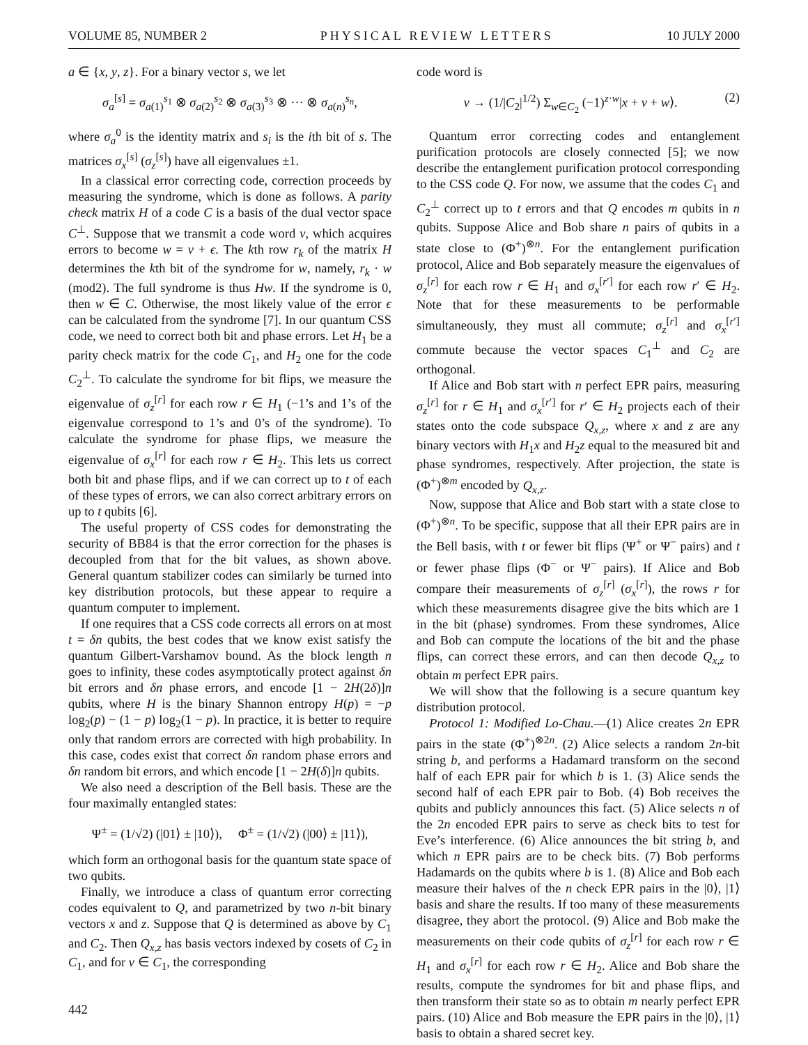VOLUME 85, NUMBER 2 PHYSICAL REVIEW LETTERS 10 JULY 2000
a ∈ {x, y, z}. For a binary vector s, we let
σ<sub>a</sub><sup>[s]</sup> = σ<sub>a(1)</sub><sup>s<sub>1</sub></sup> ⊗ σ<sub>a(2)</sub><sup>s<sub>2</sub></sup> ⊗ σ<sub>a(3)</sub><sup>s<sub>3</sub></sup> ⊗ ··· ⊗ σ<sub>a(n)</sub><sup>s<sub>n</sub></sup>,
where σ<sub>a</sub><sup>0</sup> is the identity matrix and s<sub>i</sub> is the ith bit of s. The matrices σ<sub>x</sub><sup>[s]</sup> (σ<sub>z</sub><sup>[s]</sup>) have all eigenvalues ±1.
In a classical error correcting code, correction proceeds by measuring the syndrome, which is done as follows. A parity check matrix H of a code C is a basis of the dual vector space C<sup>⊥</sup>. Suppose that we transmit a code word v, which acquires errors to become w = v + ϵ. The kth row r<sub>k</sub> of the matrix H determines the kth bit of the syndrome for w, namely, r<sub>k</sub> · w (mod2). The full syndrome is thus Hw. If the syndrome is 0, then w ∈ C. Otherwise, the most likely value of the error ϵ can be calculated from the syndrome [7]. In our quantum CSS code, we need to correct both bit and phase errors. Let H<sub>1</sub> be a parity check matrix for the code C<sub>1</sub>, and H<sub>2</sub> one for the code C<sub>2</sub><sup>⊥</sup>. To calculate the syndrome for bit flips, we measure the eigenvalue of σ<sub>z</sub><sup>[r]</sup> for each row r ∈ H<sub>1</sub> (−1’s and 1’s of the eigenvalue correspond to 1’s and 0’s of the syndrome). To calculate the syndrome for phase flips, we measure the eigenvalue of σ<sub>x</sub><sup>[r]</sup> for each row r ∈ H<sub>2</sub>. This lets us correct both bit and phase flips, and if we can correct up to t of each of these types of errors, we can also correct arbitrary errors on up to t qubits [6].
The useful property of CSS codes for demonstrating the security of BB84 is that the error correction for the phases is decoupled from that for the bit values, as shown above. General quantum stabilizer codes can similarly be turned into key distribution protocols, but these appear to require a quantum computer to implement.
If one requires that a CSS code corrects all errors on at most t = δn qubits, the best codes that we know exist satisfy the quantum Gilbert-Varshamov bound. As the block length n goes to infinity, these codes asymptotically protect against δn bit errors and δn phase errors, and encode [1 − 2H(2δ)]n qubits, where H is the binary Shannon entropy H(p) = −p log<sub>2</sub>(p) − (1 − p) log<sub>2</sub>(1 − p). In practice, it is better to require only that random errors are corrected with high probability. In this case, codes exist that correct δn random phase errors and δn random bit errors, and which encode [1 − 2H(δ)]n qubits.
We also need a description of the Bell basis. These are the four maximally entangled states:
Ψ<sup>±</sup> = (1/√2) (|01⟩ ± |10⟩), Φ<sup>±</sup> = (1/√2) (|00⟩ ± |11⟩),
which form an orthogonal basis for the quantum state space of two qubits.
Finally, we introduce a class of quantum error correcting codes equivalent to Q, and parametrized by two n-bit binary vectors x and z. Suppose that Q is determined as above by C<sub>1</sub> and C<sub>2</sub>. Then Q<sub>x,z</sub> has basis vectors indexed by cosets of C<sub>2</sub> in C<sub>1</sub>, and for v ∈ C<sub>1</sub>, the corresponding
442
code word is
v → (1/|C<sub>2</sub>|<sup>1/2</sup>) Σ<sub>w∈C<sub>2</sub></sub> (−1)<sup>z·w</sup>|x + v + w⟩. (2)
Quantum error correcting codes and entanglement purification protocols are closely connected [5]; we now describe the entanglement purification protocol corresponding to the CSS code Q. For now, we assume that the codes C<sub>1</sub> and C<sub>2</sub><sup>⊥</sup> correct up to t errors and that Q encodes m qubits in n qubits. Suppose Alice and Bob share n pairs of qubits in a state close to (Φ<sup>+</sup>)<sup>⊗n</sup>. For the entanglement purification protocol, Alice and Bob separately measure the eigenvalues of σ<sub>z</sub><sup>[r]</sup> for each row r ∈ H<sub>1</sub> and σ<sub>x</sub><sup>[r′]</sup> for each row r′ ∈ H<sub>2</sub>. Note that for these measurements to be performable simultaneously, they must all commute; σ<sub>z</sub><sup>[r]</sup> and σ<sub>x</sub><sup>[r′]</sup> commute because the vector spaces C<sub>1</sub><sup>⊥</sup> and C<sub>2</sub> are orthogonal.
If Alice and Bob start with n perfect EPR pairs, measuring σ<sub>z</sub><sup>[r]</sup> for r ∈ H<sub>1</sub> and σ<sub>x</sub><sup>[r′]</sup> for r′ ∈ H<sub>2</sub> projects each of their states onto the code subspace Q<sub>x,z</sub>, where x and z are any binary vectors with H<sub>1</sub>x and H<sub>2</sub>z equal to the measured bit and phase syndromes, respectively. After projection, the state is (Φ<sup>+</sup>)<sup>⊗m</sup> encoded by Q<sub>x,z</sub>.
Now, suppose that Alice and Bob start with a state close to (Φ<sup>+</sup>)<sup>⊗n</sup>. To be specific, suppose that all their EPR pairs are in the Bell basis, with t or fewer bit flips (Ψ<sup>+</sup> or Ψ<sup>−</sup> pairs) and t or fewer phase flips (Φ<sup>−</sup> or Ψ<sup>−</sup> pairs). If Alice and Bob compare their measurements of σ<sub>z</sub><sup>[r]</sup> (σ<sub>x</sub><sup>[r]</sup>), the rows r for which these measurements disagree give the bits which are 1 in the bit (phase) syndromes. From these syndromes, Alice and Bob can compute the locations of the bit and the phase flips, can correct these errors, and can then decode Q<sub>x,z</sub> to obtain m perfect EPR pairs.
We will show that the following is a secure quantum key distribution protocol.
Protocol 1: Modified Lo-Chau.—(1) Alice creates 2n EPR pairs in the state (Φ<sup>+</sup>)<sup>⊗2n</sup>. (2) Alice selects a random 2n-bit string b, and performs a Hadamard transform on the second half of each EPR pair for which b is 1. (3) Alice sends the second half of each EPR pair to Bob. (4) Bob receives the qubits and publicly announces this fact. (5) Alice selects n of the 2n encoded EPR pairs to serve as check bits to test for Eve’s interference. (6) Alice announces the bit string b, and which n EPR pairs are to be check bits. (7) Bob performs Hadamards on the qubits where b is 1. (8) Alice and Bob each measure their halves of the n check EPR pairs in the |0⟩, |1⟩ basis and share the results. If too many of these measurements disagree, they abort the protocol. (9) Alice and Bob make the measurements on their code qubits of σ<sub>z</sub><sup>[r]</sup> for each row r ∈ H<sub>1</sub> and σ<sub>x</sub><sup>[r]</sup> for each row r ∈ H<sub>2</sub>. Alice and Bob share the results, compute the syndromes for bit and phase flips, and then transform their state so as to obtain m nearly perfect EPR pairs. (10) Alice and Bob measure the EPR pairs in the |0⟩, |1⟩ basis to obtain a shared secret key.